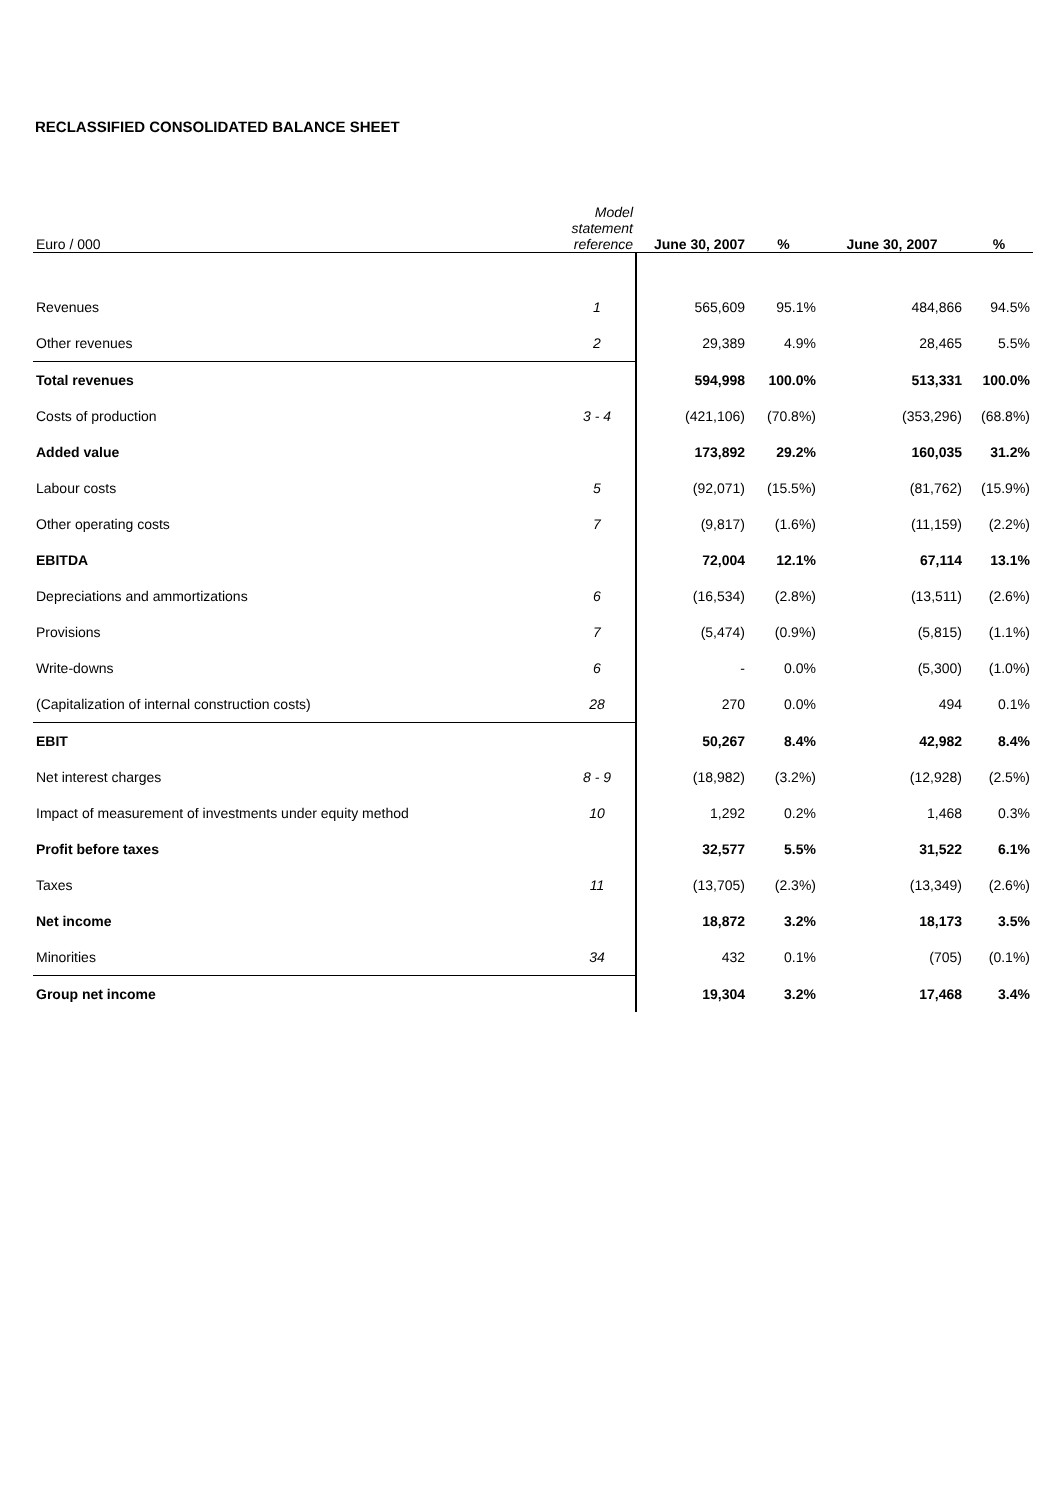RECLASSIFIED CONSOLIDATED BALANCE SHEET
| Euro / 000 | Model statement reference | June 30, 2007 | % | June 30, 2007 | % |
| Revenues | 1 | 565,609 | 95.1% | 484,866 | 94.5% |
| Other revenues | 2 | 29,389 | 4.9% | 28,465 | 5.5% |
| Total revenues | | 594,998 | 100.0% | 513,331 | 100.0% |
| Costs of production | 3 - 4 | (421,106) | (70.8%) | (353,296) | (68.8%) |
| Added value | | 173,892 | 29.2% | 160,035 | 31.2% |
| Labour costs | 5 | (92,071) | (15.5%) | (81,762) | (15.9%) |
| Other operating costs | 7 | (9,817) | (1.6%) | (11,159) | (2.2%) |
| EBITDA | | 72,004 | 12.1% | 67,114 | 13.1% |
| Depreciations and ammortizations | 6 | (16,534) | (2.8%) | (13,511) | (2.6%) |
| Provisions | 7 | (5,474) | (0.9%) | (5,815) | (1.1%) |
| Write-downs | 6 | - | 0.0% | (5,300) | (1.0%) |
| (Capitalization of internal construction costs) | 28 | 270 | 0.0% | 494 | 0.1% |
| EBIT | | 50,267 | 8.4% | 42,982 | 8.4% |
| Net interest charges | 8 - 9 | (18,982) | (3.2%) | (12,928) | (2.5%) |
| Impact of measurement of investments under equity method | 10 | 1,292 | 0.2% | 1,468 | 0.3% |
| Profit before taxes | | 32,577 | 5.5% | 31,522 | 6.1% |
| Taxes | 11 | (13,705) | (2.3%) | (13,349) | (2.6%) |
| Net income | | 18,872 | 3.2% | 18,173 | 3.5% |
| Minorities | 34 | 432 | 0.1% | (705) | (0.1%) |
| Group net income | | 19,304 | 3.2% | 17,468 | 3.4% |